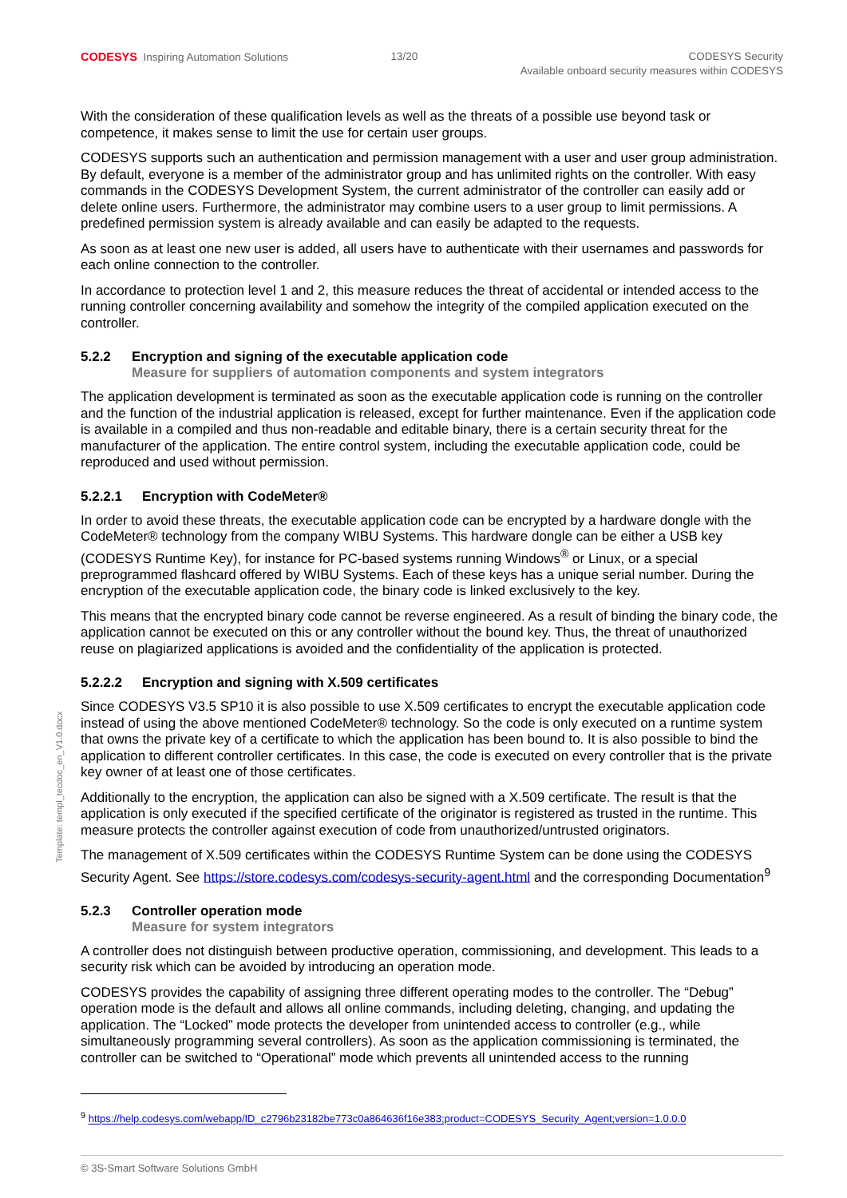CODESYS Inspiring Automation Solutions
13/20 CODESYS Security
Available onboard security measures within CODESYS
With the consideration of these qualification levels as well as the threats of a possible use beyond task or competence, it makes sense to limit the use for certain user groups.
CODESYS supports such an authentication and permission management with a user and user group administration. By default, everyone is a member of the administrator group and has unlimited rights on the controller. With easy commands in the CODESYS Development System, the current administrator of the controller can easily add or delete online users. Furthermore, the administrator may combine users to a user group to limit permissions. A predefined permission system is already available and can easily be adapted to the requests.
As soon as at least one new user is added, all users have to authenticate with their usernames and passwords for each online connection to the controller.
In accordance to protection level 1 and 2, this measure reduces the threat of accidental or intended access to the running controller concerning availability and somehow the integrity of the compiled application executed on the controller.
5.2.2 Encryption and signing of the executable application code
Measure for suppliers of automation components and system integrators
The application development is terminated as soon as the executable application code is running on the controller and the function of the industrial application is released, except for further maintenance. Even if the application code is available in a compiled and thus non-readable and editable binary, there is a certain security threat for the manufacturer of the application. The entire control system, including the executable application code, could be reproduced and used without permission.
5.2.2.1 Encryption with CodeMeter®
In order to avoid these threats, the executable application code can be encrypted by a hardware dongle with the CodeMeter® technology from the company WIBU Systems. This hardware dongle can be either a USB key (CODESYS Runtime Key), for instance for PC-based systems running Windows<sup>®</sup> or Linux, or a special preprogrammed flashcard offered by WIBU Systems. Each of these keys has a unique serial number. During the encryption of the executable application code, the binary code is linked exclusively to the key.
This means that the encrypted binary code cannot be reverse engineered. As a result of binding the binary code, the application cannot be executed on this or any controller without the bound key. Thus, the threat of unauthorized reuse on plagiarized applications is avoided and the confidentiality of the application is protected.
5.2.2.2 Encryption and signing with X.509 certificates
Since CODESYS V3.5 SP10 it is also possible to use X.509 certificates to encrypt the executable application code instead of using the above mentioned CodeMeter® technology. So the code is only executed on a runtime system that owns the private key of a certificate to which the application has been bound to. It is also possible to bind the application to different controller certificates. In this case, the code is executed on every controller that is the private key owner of at least one of those certificates.
Additionally to the encryption, the application can also be signed with a X.509 certificate. The result is that the application is only executed if the specified certificate of the originator is registered as trusted in the runtime. This measure protects the controller against execution of code from unauthorized/untrusted originators.
The management of X.509 certificates within the CODESYS Runtime System can be done using the CODESYS Security Agent. See https://store.codesys.com/codesys-security-agent.html and the corresponding Documentation<sup>9</sup>
5.2.3 Controller operation mode
Measure for system integrators
A controller does not distinguish between productive operation, commissioning, and development. This leads to a security risk which can be avoided by introducing an operation mode.
CODESYS provides the capability of assigning three different operating modes to the controller. The “Debug” operation mode is the default and allows all online commands, including deleting, changing, and updating the application. The “Locked” mode protects the developer from unintended access to controller (e.g., while simultaneously programming several controllers). As soon as the application commissioning is terminated, the controller can be switched to “Operational” mode which prevents all unintended access to the running
<sup>9</sup> https://help.codesys.com/webapp/ID_c2796b23182be773c0a864636f16e383;product=CODESYS_Security_Agent;version=1.0.0.0
Template: templ_tecdoc_en_V1.0.docx
© 3S-Smart Software Solutions GmbH